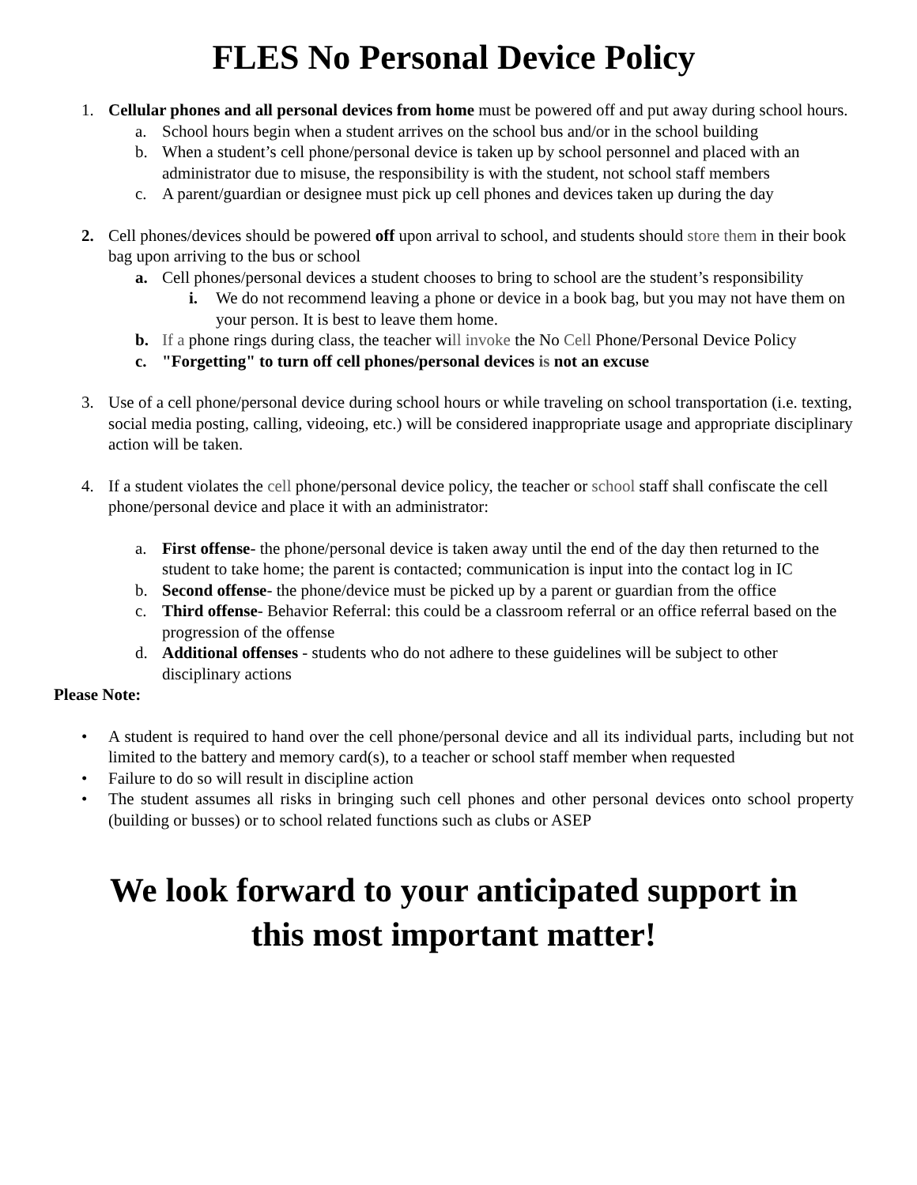FLES No Personal Device Policy
1. Cellular phones and all personal devices from home must be powered off and put away during school hours.
a. School hours begin when a student arrives on the school bus and/or in the school building
b. When a student’s cell phone/personal device is taken up by school personnel and placed with an administrator due to misuse, the responsibility is with the student, not school staff members
c. A parent/guardian or designee must pick up cell phones and devices taken up during the day
2. Cell phones/devices should be powered off upon arrival to school, and students should store them in their book bag upon arriving to the bus or school
a. Cell phones/personal devices a student chooses to bring to school are the student’s responsibility
i. We do not recommend leaving a phone or device in a book bag, but you may not have them on your person. It is best to leave them home.
b. If a phone rings during class, the teacher will invoke the No Cell Phone/Personal Device Policy
c. "Forgetting" to turn off cell phones/personal devices is not an excuse
3. Use of a cell phone/personal device during school hours or while traveling on school transportation (i.e. texting, social media posting, calling, videoing, etc.) will be considered inappropriate usage and appropriate disciplinary action will be taken.
4. If a student violates the cell phone/personal device policy, the teacher or school staff shall confiscate the cell phone/personal device and place it with an administrator:
a. First offense- the phone/personal device is taken away until the end of the day then returned to the student to take home; the parent is contacted; communication is input into the contact log in IC
b. Second offense- the phone/device must be picked up by a parent or guardian from the office
c. Third offense- Behavior Referral: this could be a classroom referral or an office referral based on the progression of the offense
d. Additional offenses - students who do not adhere to these guidelines will be subject to other disciplinary actions
Please Note:
• A student is required to hand over the cell phone/personal device and all its individual parts, including but not limited to the battery and memory card(s), to a teacher or school staff member when requested
• Failure to do so will result in discipline action
• The student assumes all risks in bringing such cell phones and other personal devices onto school property (building or busses) or to school related functions such as clubs or ASEP
We look forward to your anticipated support in
this most important matter!